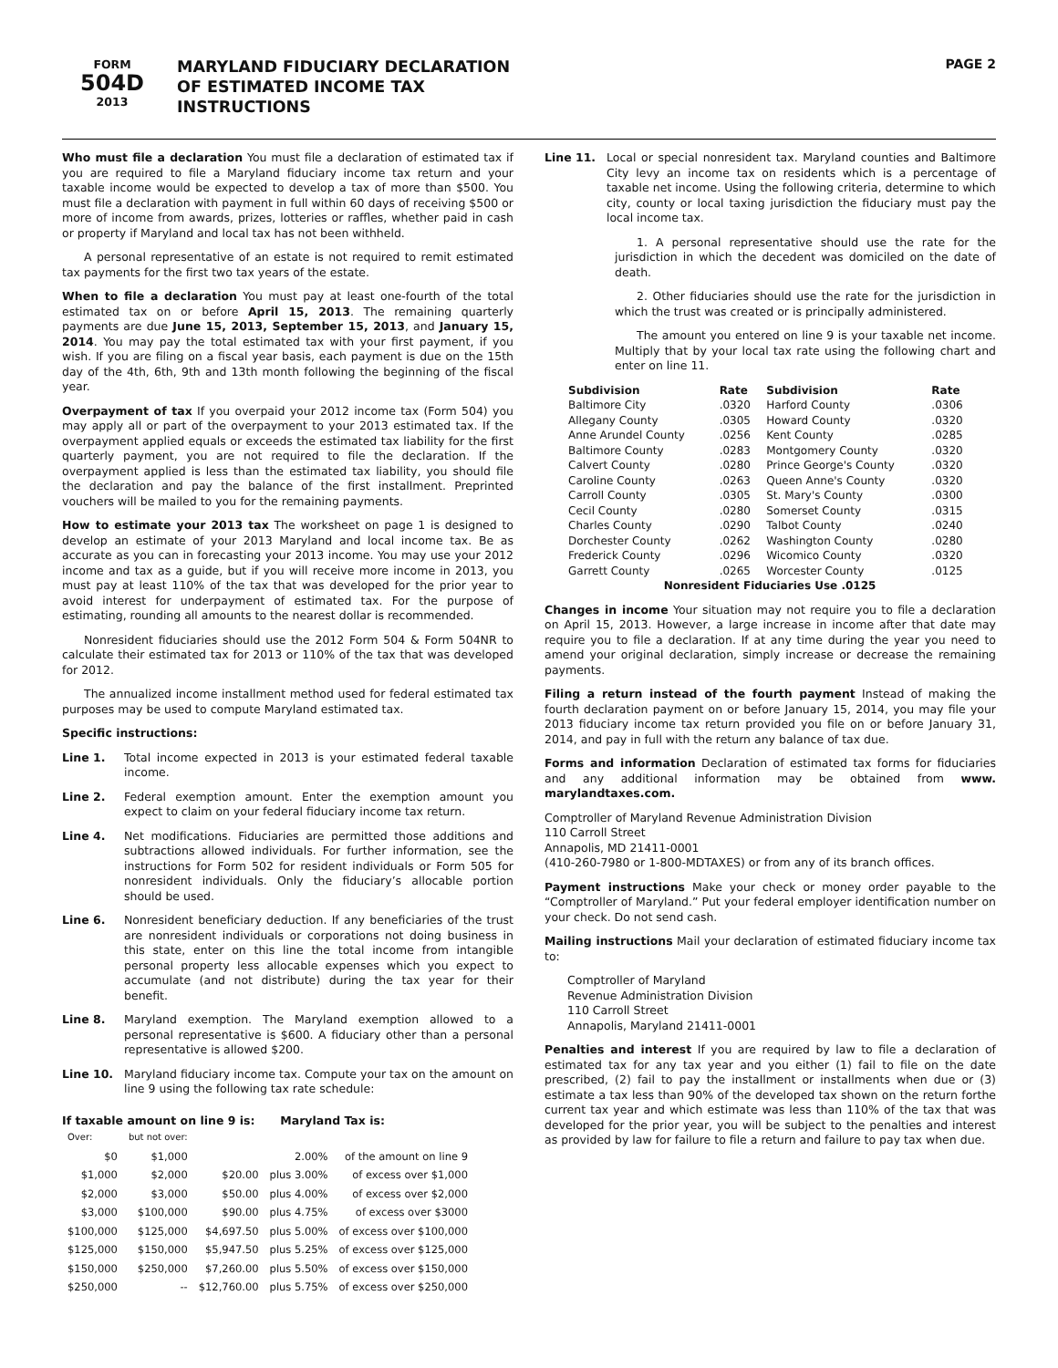FORM
504D
2013
MARYLAND FIDUCIARY DECLARATION
OF ESTIMATED INCOME TAX
INSTRUCTIONS
PAGE 2
Who must file a declaration You must file a declaration of estimated tax if you are required to file a Maryland fiduciary income tax return and your taxable income would be expected to develop a tax of more than $500. You must file a declaration with payment in full within 60 days of receiving $500 or more of income from awards, prizes, lotteries or raffles, whether paid in cash or property if Maryland and local tax has not been withheld.
A personal representative of an estate is not required to remit estimated tax payments for the first two tax years of the estate.
When to file a declaration You must pay at least one-fourth of the total estimated tax on or before April 15, 2013. The remaining quarterly payments are due June 15, 2013, September 15, 2013, and January 15, 2014. You may pay the total estimated tax with your first payment, if you wish. If you are filing on a fiscal year basis, each payment is due on the 15th day of the 4th, 6th, 9th and 13th month following the beginning of the fiscal year.
Overpayment of tax If you overpaid your 2012 income tax (Form 504) you may apply all or part of the overpayment to your 2013 estimated tax. If the overpayment applied equals or exceeds the estimated tax liability for the first quarterly payment, you are not required to file the declaration. If the overpayment applied is less than the estimated tax liability, you should file the declaration and pay the balance of the first installment. Preprinted vouchers will be mailed to you for the remaining payments.
How to estimate your 2013 tax The worksheet on page 1 is designed to develop an estimate of your 2013 Maryland and local income tax. Be as accurate as you can in forecasting your 2013 income. You may use your 2012 income and tax as a guide, but if you will receive more income in 2013, you must pay at least 110% of the tax that was developed for the prior year to avoid interest for underpayment of estimated tax. For the purpose of estimating, rounding all amounts to the nearest dollar is recommended.
Nonresident fiduciaries should use the 2012 Form 504 & Form 504NR to calculate their estimated tax for 2013 or 110% of the tax that was developed for 2012.
The annualized income installment method used for federal estimated tax purposes may be used to compute Maryland estimated tax.
Specific instructions:
Line 1. Total income expected in 2013 is your estimated federal taxable income.
Line 2. Federal exemption amount. Enter the exemption amount you expect to claim on your federal fiduciary income tax return.
Line 4. Net modifications. Fiduciaries are permitted those additions and subtractions allowed individuals. For further information, see the instructions for Form 502 for resident individuals or Form 505 for nonresident individuals. Only the fiduciary’s allocable portion should be used.
Line 6. Nonresident beneficiary deduction. If any beneficiaries of the trust are nonresident individuals or corporations not doing business in this state, enter on this line the total income from intangible personal property less allocable expenses which you expect to accumulate (and not distribute) during the tax year for their benefit.
Line 8. Maryland exemption. The Maryland exemption allowed to a personal representative is $600. A fiduciary other than a personal representative is allowed $200.
Line 10. Maryland fiduciary income tax. Compute your tax on the amount on line 9 using the following tax rate schedule:
If taxable amount on line 9 is: Maryland Tax is:
| Over: | but not over: | | | |
| $0 | $1,000 | | 2.00% | of the amount on line 9 |
| $1,000 | $2,000 | $20.00 | plus 3.00% | of excess over $1,000 |
| $2,000 | $3,000 | $50.00 | plus 4.00% | of excess over $2,000 |
| $3,000 | $100,000 | $90.00 | plus 4.75% | of excess over $3000 |
| $100,000 | $125,000 | $4,697.50 | plus 5.00% | of excess over $100,000 |
| $125,000 | $150,000 | $5,947.50 | plus 5.25% | of excess over $125,000 |
| $150,000 | $250,000 | $7,260.00 | plus 5.50% | of excess over $150,000 |
| $250,000 | -- | $12,760.00 | plus 5.75% | of excess over $250,000 |
Line 11. Local or special nonresident tax. Maryland counties and Baltimore City levy an income tax on residents which is a percentage of taxable net income. Using the following criteria, determine to which city, county or local taxing jurisdiction the fiduciary must pay the local income tax.
1. A personal representative should use the rate for the jurisdiction in which the decedent was domiciled on the date of death.
2. Other fiduciaries should use the rate for the jurisdiction in which the trust was created or is principally administered.
The amount you entered on line 9 is your taxable net income. Multiply that by your local tax rate using the following chart and enter on line 11.
| Subdivision | Rate | Subdivision | Rate |
| --- | --- | --- | --- |
| Baltimore City | .0320 | Harford County | .0306 |
| Allegany County | .0305 | Howard County | .0320 |
| Anne Arundel County | .0256 | Kent County | .0285 |
| Baltimore County | .0283 | Montgomery County | .0320 |
| Calvert County | .0280 | Prince George's County | .0320 |
| Caroline County | .0263 | Queen Anne's County | .0320 |
| Carroll County | .0305 | St. Mary's County | .0300 |
| Cecil County | .0280 | Somerset County | .0315 |
| Charles County | .0290 | Talbot County | .0240 |
| Dorchester County | .0262 | Washington County | .0280 |
| Frederick County | .0296 | Wicomico County | .0320 |
| Garrett County | .0265 | Worcester County | .0125 |
| Nonresident Fiduciaries Use .0125 | | | |
Changes in income Your situation may not require you to file a declaration on April 15, 2013. However, a large increase in income after that date may require you to file a declaration. If at any time during the year you need to amend your original declaration, simply increase or decrease the remaining payments.
Filing a return instead of the fourth payment Instead of making the fourth declaration payment on or before January 15, 2014, you may file your 2013 fiduciary income tax return provided you file on or before January 31, 2014, and pay in full with the return any balance of tax due.
Forms and information Declaration of estimated tax forms for fiduciaries and any additional information may be obtained from www. marylandtaxes.com.
Comptroller of Maryland Revenue Administration Division
110 Carroll Street
Annapolis, MD 21411-0001
(410-260-7980 or 1-800-MDTAXES) or from any of its branch offices.
Payment instructions Make your check or money order payable to the “Comptroller of Maryland.” Put your federal employer identification number on your check. Do not send cash.
Mailing instructions Mail your declaration of estimated fiduciary income tax to:
Comptroller of Maryland
Revenue Administration Division
110 Carroll Street
Annapolis, Maryland 21411-0001
Penalties and interest If you are required by law to file a declaration of estimated tax for any tax year and you either (1) fail to file on the date prescribed, (2) fail to pay the installment or installments when due or (3) estimate a tax less than 90% of the developed tax shown on the return forthe current tax year and which estimate was less than 110% of the tax that was developed for the prior year, you will be subject to the penalties and interest as provided by law for failure to file a return and failure to pay tax when due.